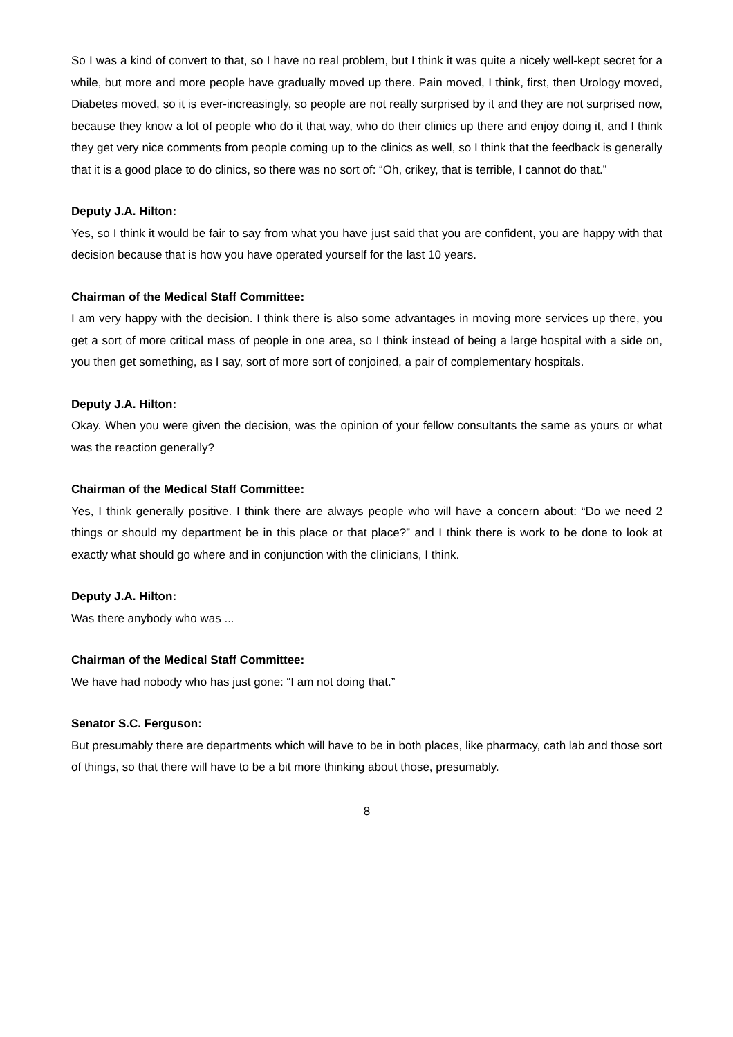So I was a kind of convert to that, so I have no real problem, but I think it was quite a nicely well-kept secret for a while, but more and more people have gradually moved up there. Pain moved, I think, first, then Urology moved, Diabetes moved, so it is ever-increasingly, so people are not really surprised by it and they are not surprised now, because they know a lot of people who do it that way, who do their clinics up there and enjoy doing it, and I think they get very nice comments from people coming up to the clinics as well, so I think that the feedback is generally that it is a good place to do clinics, so there was no sort of: “Oh, crikey, that is terrible, I cannot do that.”
Deputy J.A. Hilton:
Yes, so I think it would be fair to say from what you have just said that you are confident, you are happy with that decision because that is how you have operated yourself for the last 10 years.
Chairman of the Medical Staff Committee:
I am very happy with the decision. I think there is also some advantages in moving more services up there, you get a sort of more critical mass of people in one area, so I think instead of being a large hospital with a side on, you then get something, as I say, sort of more sort of conjoined, a pair of complementary hospitals.
Deputy J.A. Hilton:
Okay. When you were given the decision, was the opinion of your fellow consultants the same as yours or what was the reaction generally?
Chairman of the Medical Staff Committee:
Yes, I think generally positive. I think there are always people who will have a concern about: “Do we need 2 things or should my department be in this place or that place?” and I think there is work to be done to look at exactly what should go where and in conjunction with the clinicians, I think.
Deputy J.A. Hilton:
Was there anybody who was ...
Chairman of the Medical Staff Committee:
We have had nobody who has just gone: “I am not doing that.”
Senator S.C. Ferguson:
But presumably there are departments which will have to be in both places, like pharmacy, cath lab and those sort of things, so that there will have to be a bit more thinking about those, presumably.
8